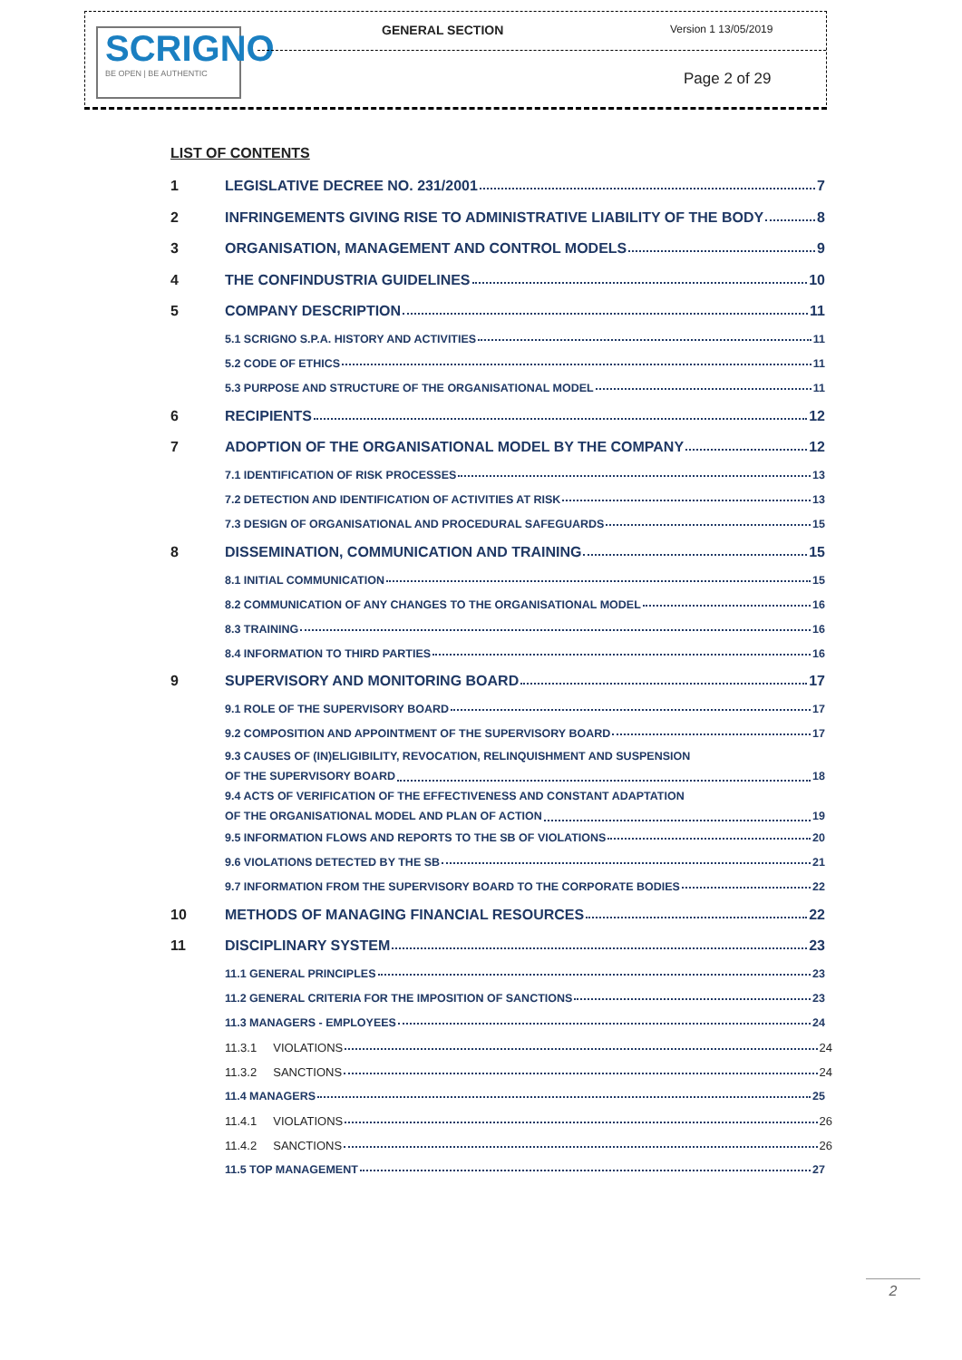SCRIGNO
BE OPEN | BE AUTHENTIC
GENERAL SECTION Version 1 13/05/2019
Page 2 of 29
LIST OF CONTENTS
1 LEGISLATIVE DECREE NO. 231/2001 7
2 INFRINGEMENTS GIVING RISE TO ADMINISTRATIVE LIABILITY OF THE BODY 8
3 ORGANISATION, MANAGEMENT AND CONTROL MODELS 9
4 THE CONFINDUSTRIA GUIDELINES 10
5 COMPANY DESCRIPTION 11
5.1 SCRIGNO S.P.A. HISTORY AND ACTIVITIES 11
5.2 CODE OF ETHICS 11
5.3 PURPOSE AND STRUCTURE OF THE ORGANISATIONAL MODEL 11
6 RECIPIENTS 12
7 ADOPTION OF THE ORGANISATIONAL MODEL BY THE COMPANY 12
7.1 IDENTIFICATION OF RISK PROCESSES 13
7.2 DETECTION AND IDENTIFICATION OF ACTIVITIES AT RISK 13
7.3 DESIGN OF ORGANISATIONAL AND PROCEDURAL SAFEGUARDS 15
8 DISSEMINATION, COMMUNICATION AND TRAINING 15
8.1 INITIAL COMMUNICATION 15
8.2 COMMUNICATION OF ANY CHANGES TO THE ORGANISATIONAL MODEL 16
8.3 TRAINING 16
8.4 INFORMATION TO THIRD PARTIES 16
9 SUPERVISORY AND MONITORING BOARD 17
9.1 ROLE OF THE SUPERVISORY BOARD 17
9.2 COMPOSITION AND APPOINTMENT OF THE SUPERVISORY BOARD 17
9.3 CAUSES OF (IN)ELIGIBILITY, REVOCATION, RELINQUISHMENT AND SUSPENSION
OF THE SUPERVISORY BOARD 18
9.4 ACTS OF VERIFICATION OF THE EFFECTIVENESS AND CONSTANT ADAPTATION
OF THE ORGANISATIONAL MODEL AND PLAN OF ACTION 19
9.5 INFORMATION FLOWS AND REPORTS TO THE SB OF VIOLATIONS 20
9.6 VIOLATIONS DETECTED BY THE SB 21
9.7 INFORMATION FROM THE SUPERVISORY BOARD TO THE CORPORATE BODIES 22
10 METHODS OF MANAGING FINANCIAL RESOURCES 22
11 DISCIPLINARY SYSTEM 23
11.1 GENERAL PRINCIPLES 23
11.2 GENERAL CRITERIA FOR THE IMPOSITION OF SANCTIONS 23
11.3 MANAGERS - EMPLOYEES 24
11.3.1 VIOLATIONS 24
11.3.2 SANCTIONS 24
11.4 MANAGERS 25
11.4.1 VIOLATIONS 26
11.4.2 SANCTIONS 26
11.5 TOP MANAGEMENT 27
2